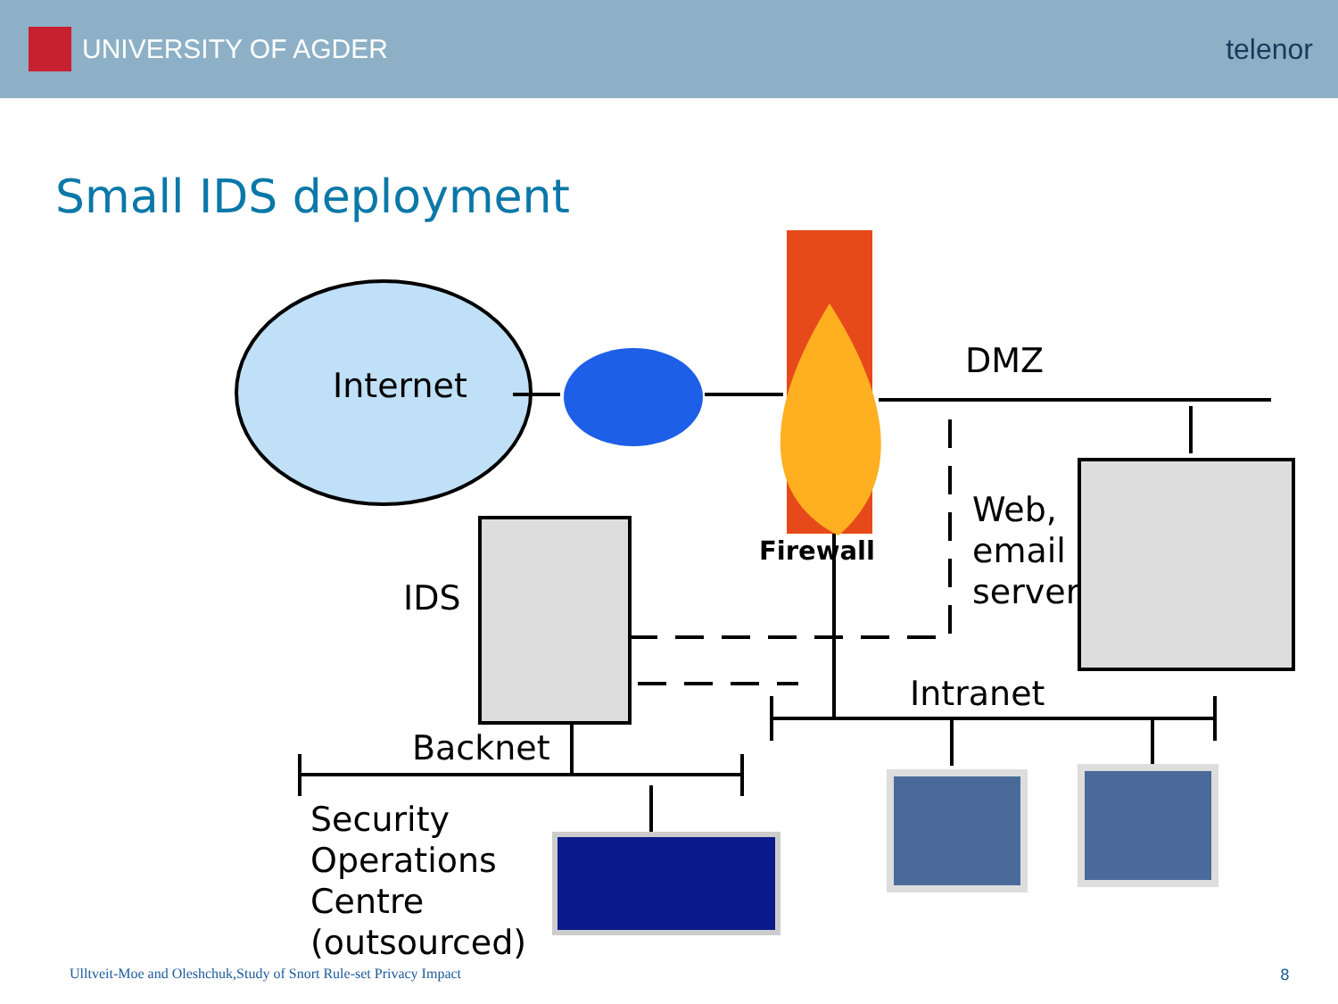UNIVERSITY OF AGDER telenor
Small IDS deployment
Internet
DMZ
Firewall
Web,
email
server
IDS
Intranet
Backnet
Security
Operations
Centre
(outsourced)
Ulltveit-Moe and Oleshchuk,Study of Snort Rule-set Privacy Impact
8